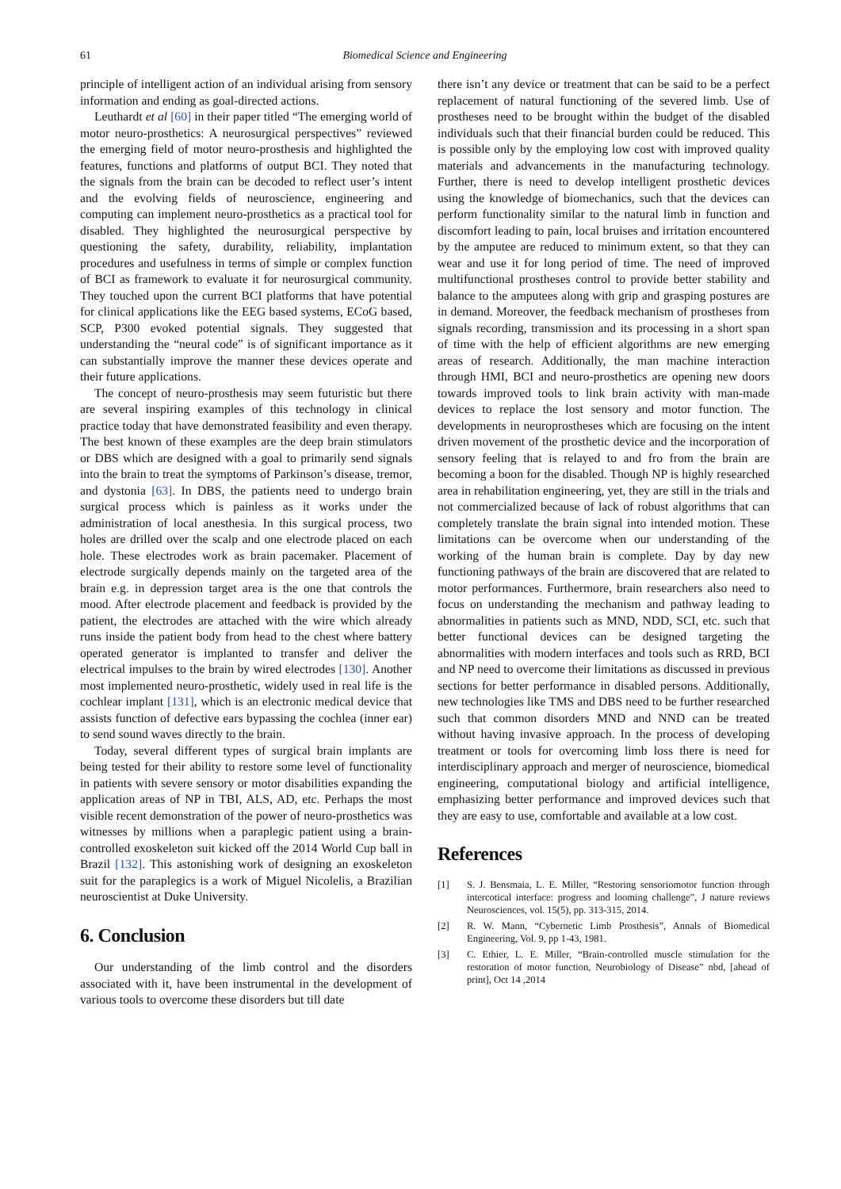61 Biomedical Science and Engineering
principle of intelligent action of an individual arising from sensory information and ending as goal-directed actions.
Leuthardt et al [60] in their paper titled “The emerging world of motor neuro-prosthetics: A neurosurgical perspectives” reviewed the emerging field of motor neuro-prosthesis and highlighted the features, functions and platforms of output BCI. They noted that the signals from the brain can be decoded to reflect user’s intent and the evolving fields of neuroscience, engineering and computing can implement neuro-prosthetics as a practical tool for disabled. They highlighted the neurosurgical perspective by questioning the safety, durability, reliability, implantation procedures and usefulness in terms of simple or complex function of BCI as framework to evaluate it for neurosurgical community. They touched upon the current BCI platforms that have potential for clinical applications like the EEG based systems, ECoG based, SCP, P300 evoked potential signals. They suggested that understanding the “neural code” is of significant importance as it can substantially improve the manner these devices operate and their future applications.
The concept of neuro-prosthesis may seem futuristic but there are several inspiring examples of this technology in clinical practice today that have demonstrated feasibility and even therapy. The best known of these examples are the deep brain stimulators or DBS which are designed with a goal to primarily send signals into the brain to treat the symptoms of Parkinson’s disease, tremor, and dystonia [63]. In DBS, the patients need to undergo brain surgical process which is painless as it works under the administration of local anesthesia. In this surgical process, two holes are drilled over the scalp and one electrode placed on each hole. These electrodes work as brain pacemaker. Placement of electrode surgically depends mainly on the targeted area of the brain e.g. in depression target area is the one that controls the mood. After electrode placement and feedback is provided by the patient, the electrodes are attached with the wire which already runs inside the patient body from head to the chest where battery operated generator is implanted to transfer and deliver the electrical impulses to the brain by wired electrodes [130]. Another most implemented neuro-prosthetic, widely used in real life is the cochlear implant [131], which is an electronic medical device that assists function of defective ears bypassing the cochlea (inner ear) to send sound waves directly to the brain.
Today, several different types of surgical brain implants are being tested for their ability to restore some level of functionality in patients with severe sensory or motor disabilities expanding the application areas of NP in TBI, ALS, AD, etc. Perhaps the most visible recent demonstration of the power of neuro-prosthetics was witnesses by millions when a paraplegic patient using a brain-controlled exoskeleton suit kicked off the 2014 World Cup ball in Brazil [132]. This astonishing work of designing an exoskeleton suit for the paraplegics is a work of Miguel Nicolelis, a Brazilian neuroscientist at Duke University.
6. Conclusion
Our understanding of the limb control and the disorders associated with it, have been instrumental in the development of various tools to overcome these disorders but till date
there isn’t any device or treatment that can be said to be a perfect replacement of natural functioning of the severed limb. Use of prostheses need to be brought within the budget of the disabled individuals such that their financial burden could be reduced. This is possible only by the employing low cost with improved quality materials and advancements in the manufacturing technology. Further, there is need to develop intelligent prosthetic devices using the knowledge of biomechanics, such that the devices can perform functionality similar to the natural limb in function and discomfort leading to pain, local bruises and irritation encountered by the amputee are reduced to minimum extent, so that they can wear and use it for long period of time. The need of improved multifunctional prostheses control to provide better stability and balance to the amputees along with grip and grasping postures are in demand. Moreover, the feedback mechanism of prostheses from signals recording, transmission and its processing in a short span of time with the help of efficient algorithms are new emerging areas of research. Additionally, the man machine interaction through HMI, BCI and neuro-prosthetics are opening new doors towards improved tools to link brain activity with man-made devices to replace the lost sensory and motor function. The developments in neuroprostheses which are focusing on the intent driven movement of the prosthetic device and the incorporation of sensory feeling that is relayed to and fro from the brain are becoming a boon for the disabled. Though NP is highly researched area in rehabilitation engineering, yet, they are still in the trials and not commercialized because of lack of robust algorithms that can completely translate the brain signal into intended motion. These limitations can be overcome when our understanding of the working of the human brain is complete. Day by day new functioning pathways of the brain are discovered that are related to motor performances. Furthermore, brain researchers also need to focus on understanding the mechanism and pathway leading to abnormalities in patients such as MND, NDD, SCI, etc. such that better functional devices can be designed targeting the abnormalities with modern interfaces and tools such as RRD, BCI and NP need to overcome their limitations as discussed in previous sections for better performance in disabled persons. Additionally, new technologies like TMS and DBS need to be further researched such that common disorders MND and NND can be treated without having invasive approach. In the process of developing treatment or tools for overcoming limb loss there is need for interdisciplinary approach and merger of neuroscience, biomedical engineering, computational biology and artificial intelligence, emphasizing better performance and improved devices such that they are easy to use, comfortable and available at a low cost.
References
[1] S. J. Bensmaia, L. E. Miller, “Restoring sensoriomotor function through intercotical interface: progress and looming challenge”, J nature reviews Neurosciences, vol. 15(5), pp. 313-315, 2014.
[2] R. W. Mann, “Cybernetic Limb Prosthesis”, Annals of Biomedical Engineering, Vol. 9, pp 1-43, 1981.
[3] C. Ethier, L. E. Miller, “Brain-controlled muscle stimulation for the restoration of motor function, Neurobiology of Disease” nbd, [ahead of print], Oct 14 ,2014